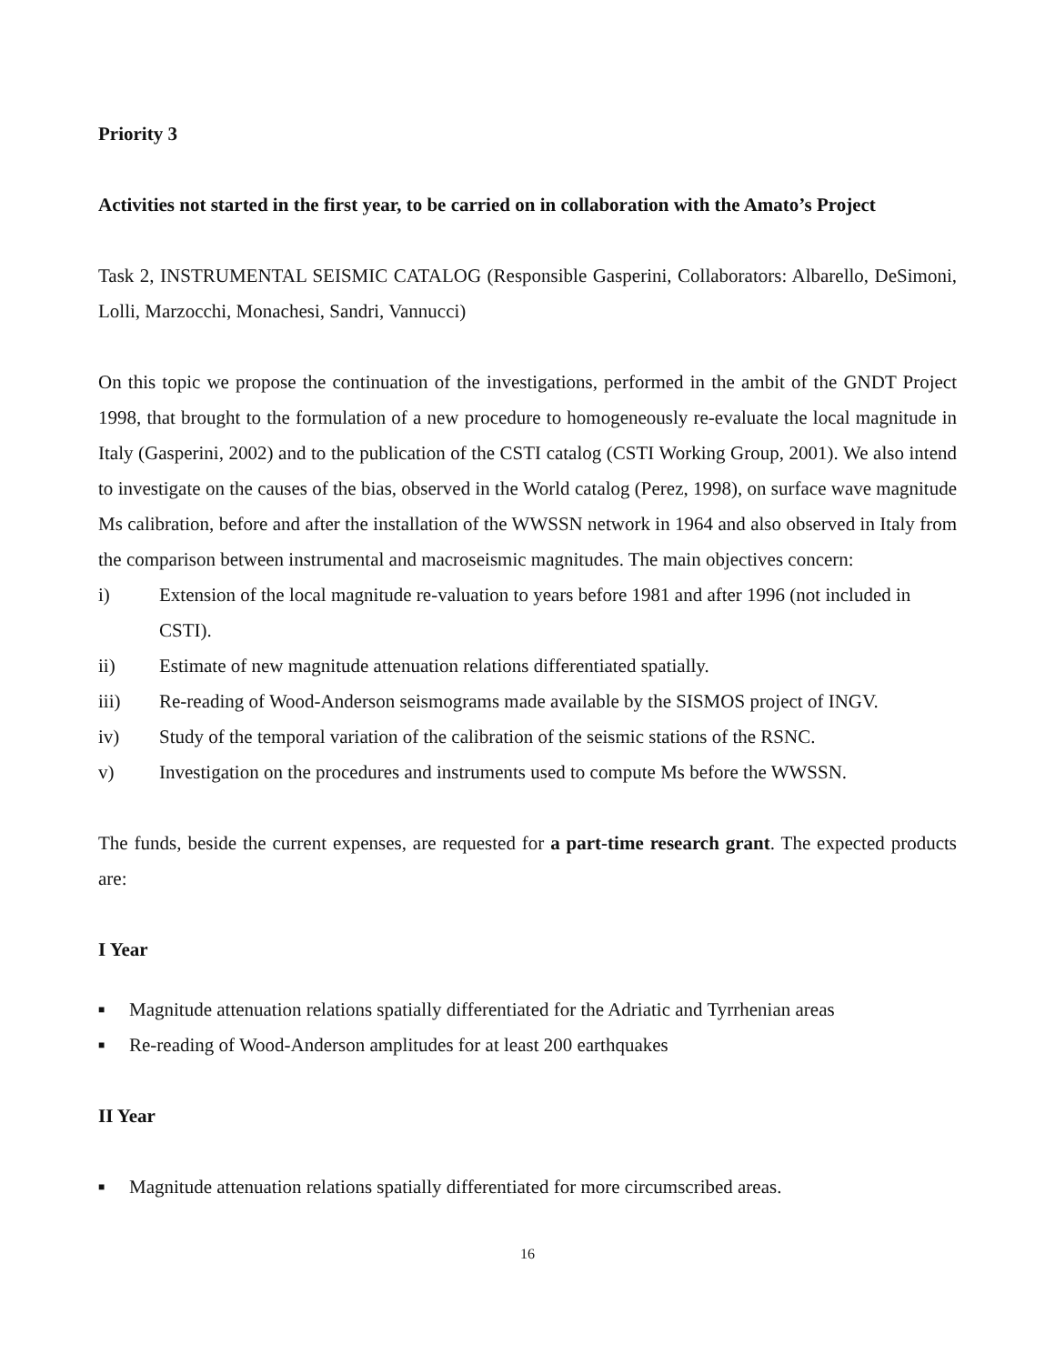Priority 3
Activities not started in the first year, to be carried on in collaboration with the Amato’s Project
Task 2, INSTRUMENTAL SEISMIC CATALOG (Responsible Gasperini, Collaborators: Albarello, DeSimoni, Lolli, Marzocchi, Monachesi, Sandri, Vannucci)
On this topic we propose the continuation of the investigations, performed in the ambit of the GNDT Project 1998, that brought to the formulation of a new procedure to homogeneously re-evaluate the local magnitude in Italy (Gasperini, 2002) and to the publication of the CSTI catalog (CSTI Working Group, 2001). We also intend to investigate on the causes of the bias, observed in the World catalog (Perez, 1998), on surface wave magnitude Ms calibration, before and after the installation of the WWSSN network in 1964 and also observed in Italy from the comparison between instrumental and macroseismic magnitudes. The main objectives concern:
i) Extension of the local magnitude re-valuation to years before 1981 and after 1996 (not included in CSTI).
ii) Estimate of new magnitude attenuation relations differentiated spatially.
iii) Re-reading of Wood-Anderson seismograms made available by the SISMOS project of INGV.
iv) Study of the temporal variation of the calibration of the seismic stations of the RSNC.
v) Investigation on the procedures and instruments used to compute Ms before the WWSSN.
The funds, beside the current expenses, are requested for a part-time research grant. The expected products are:
I Year
■ Magnitude attenuation relations spatially differentiated for the Adriatic and Tyrrhenian areas
■ Re-reading of Wood-Anderson amplitudes for at least 200 earthquakes
II Year
■ Magnitude attenuation relations spatially differentiated for more circumscribed areas.
16